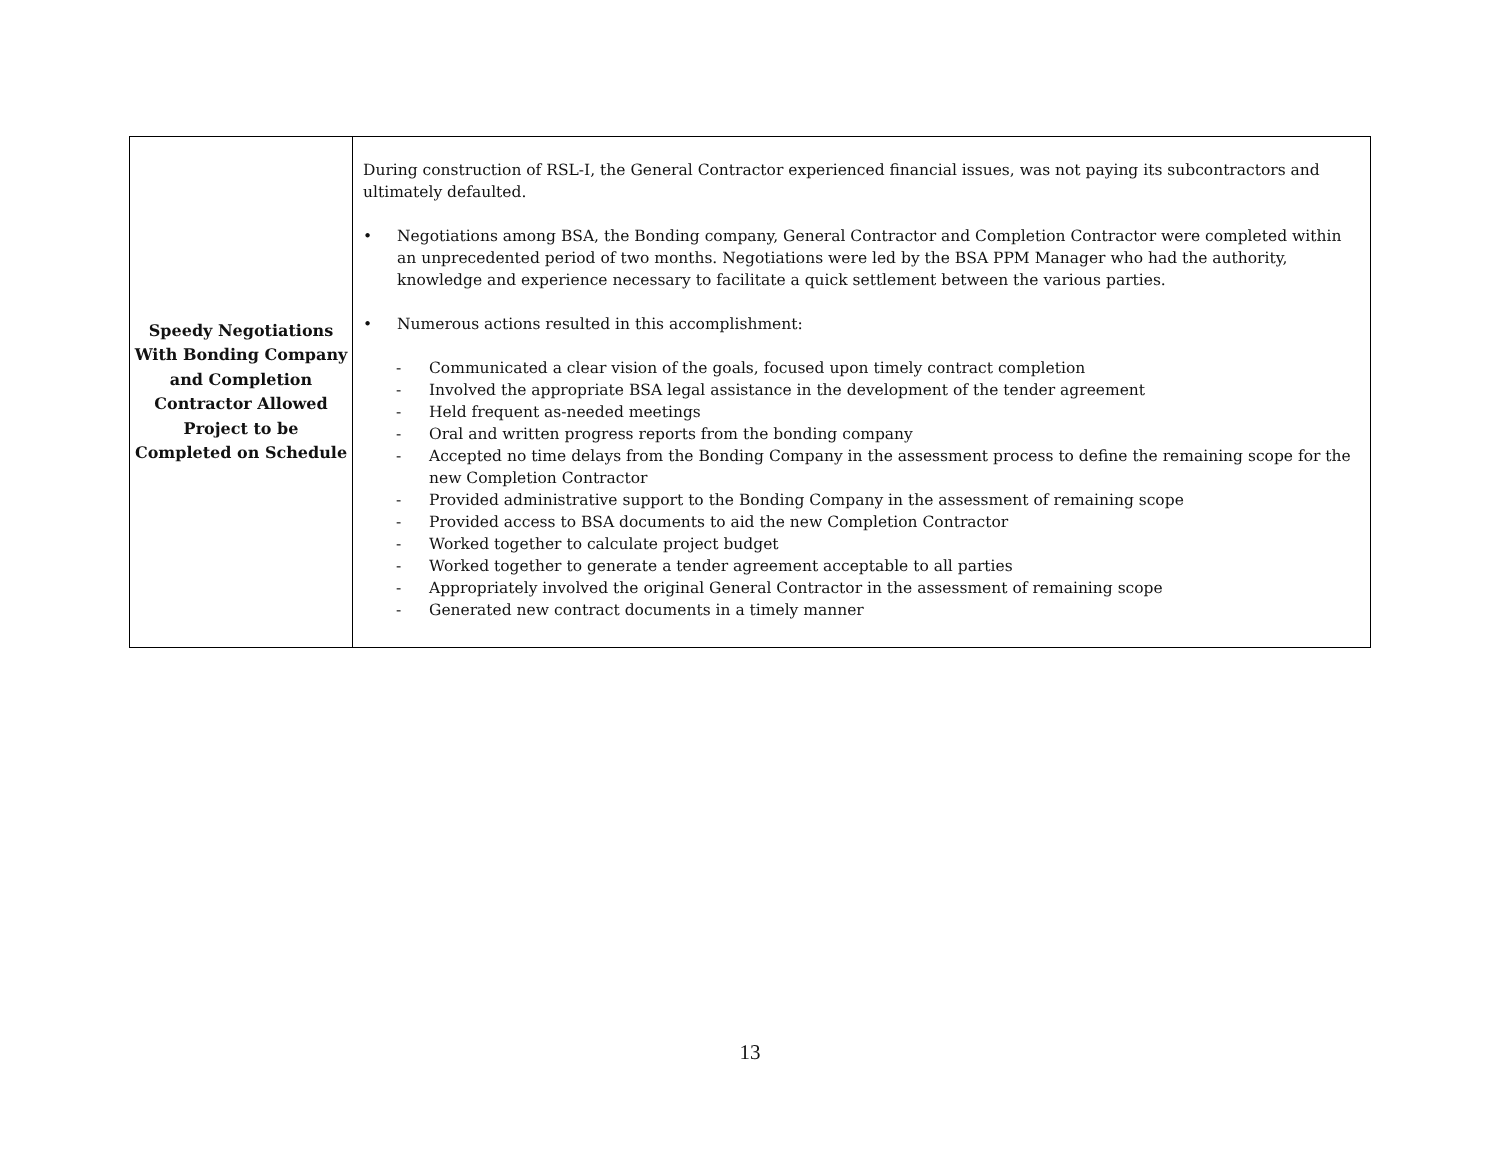| Speedy Negotiations With Bonding Company and Completion Contractor Allowed Project to be Completed on Schedule | During construction of RSL-I, the General Contractor experienced financial issues, was not paying its subcontractors and ultimately defaulted. • Negotiations among BSA, the Bonding company, General Contractor and Completion Contractor were completed within an unprecedented period of two months. Negotiations were led by the BSA PPM Manager who had the authority, knowledge and experience necessary to facilitate a quick settlement between the various parties. • Numerous actions resulted in this accomplishment: - Communicated a clear vision of the goals, focused upon timely contract completion - Involved the appropriate BSA legal assistance in the development of the tender agreement - Held frequent as-needed meetings - Oral and written progress reports from the bonding company - Accepted no time delays from the Bonding Company in the assessment process to define the remaining scope for the new Completion Contractor - Provided administrative support to the Bonding Company in the assessment of remaining scope - Provided access to BSA documents to aid the new Completion Contractor - Worked together to calculate project budget - Worked together to generate a tender agreement acceptable to all parties - Appropriately involved the original General Contractor in the assessment of remaining scope - Generated new contract documents in a timely manner |
13